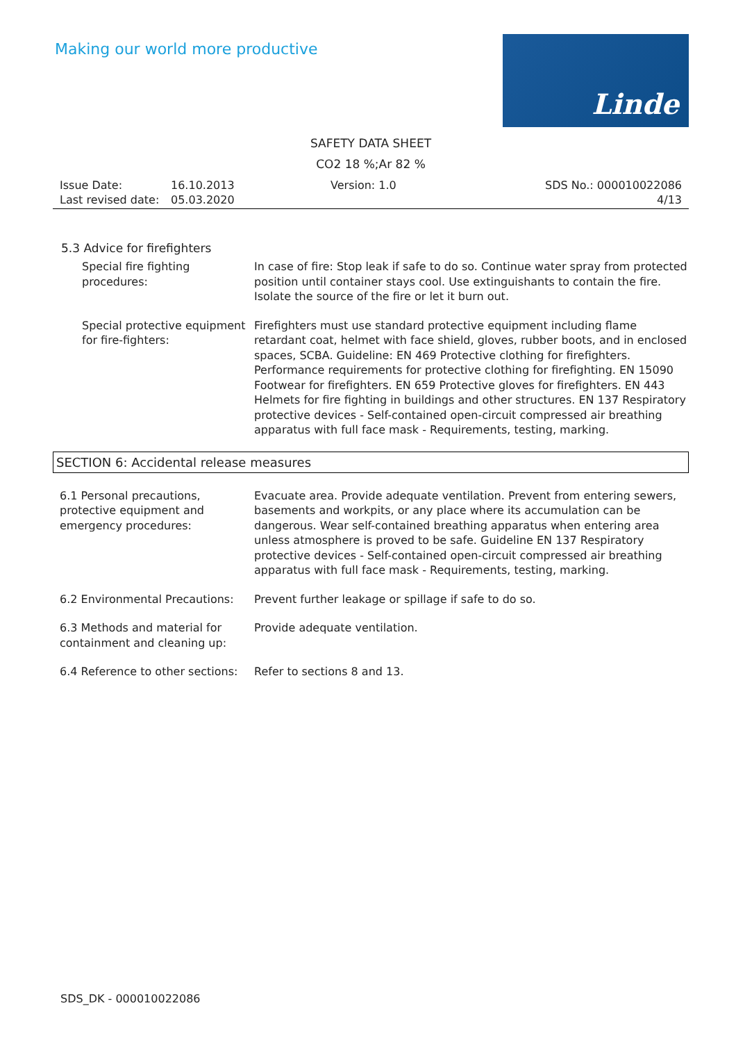Making our world more productive
Linde
SAFETY DATA SHEET
CO2 18 %;Ar 82 %
Issue Date:
Last revised date:
16.10.2013
05.03.2020
Version: 1.0 SDS No.: 000010022086
4/13
5.3 Advice for firefighters
Special fire fighting procedures:
In case of fire: Stop leak if safe to do so. Continue water spray from protected position until container stays cool. Use extinguishants to contain the fire. Isolate the source of the fire or let it burn out.
Special protective equipment for fire-fighters:
Firefighters must use standard protective equipment including flame retardant coat, helmet with face shield, gloves, rubber boots, and in enclosed spaces, SCBA. Guideline: EN 469 Protective clothing for firefighters. Performance requirements for protective clothing for firefighting. EN 15090 Footwear for firefighters. EN 659 Protective gloves for firefighters. EN 443 Helmets for fire fighting in buildings and other structures. EN 137 Respiratory protective devices - Self-contained open-circuit compressed air breathing apparatus with full face mask - Requirements, testing, marking.
SECTION 6: Accidental release measures
6.1 Personal precautions, protective equipment and emergency procedures:
Evacuate area. Provide adequate ventilation. Prevent from entering sewers, basements and workpits, or any place where its accumulation can be dangerous. Wear self-contained breathing apparatus when entering area unless atmosphere is proved to be safe. Guideline EN 137 Respiratory protective devices - Self-contained open-circuit compressed air breathing apparatus with full face mask - Requirements, testing, marking.
6.2 Environmental Precautions: Prevent further leakage or spillage if safe to do so.
6.3 Methods and material for containment and cleaning up:
Provide adequate ventilation.
6.4 Reference to other sections:
Refer to sections 8 and 13.
SDS_DK - 000010022086